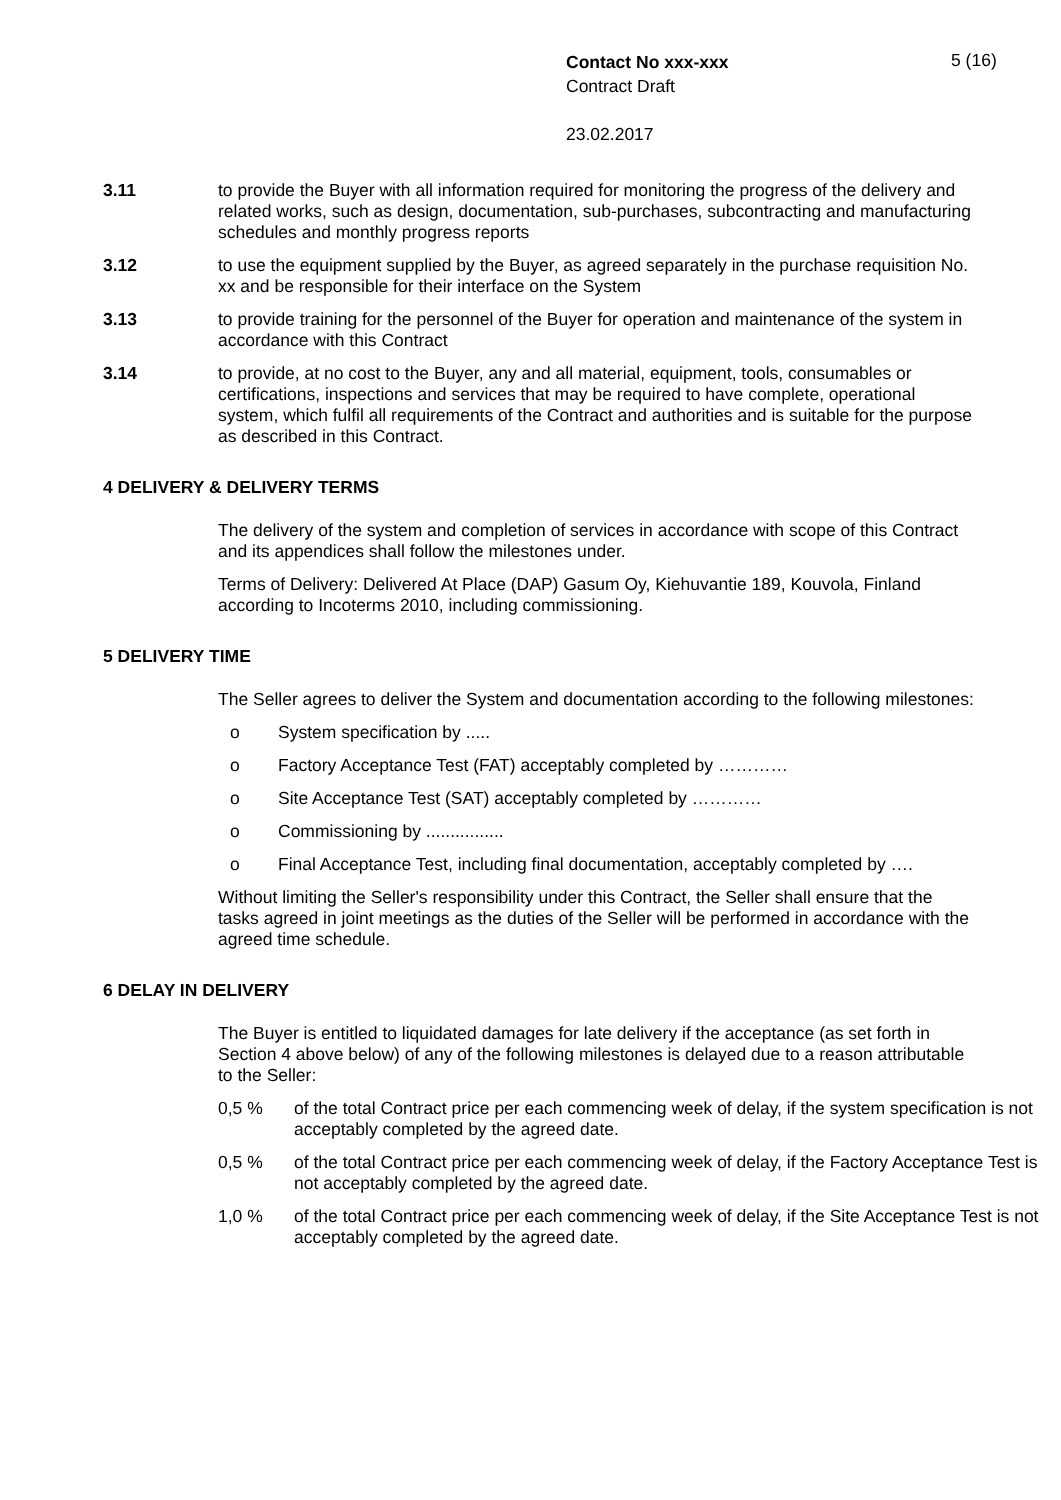Contact No xxx-xxx
Contract Draft
23.02.2017
5 (16)
3.11 to provide the Buyer with all information required for monitoring the progress of the delivery and related works, such as design, documentation, sub-purchases, subcontracting and manufacturing schedules and monthly progress reports
3.12 to use the equipment supplied by the Buyer, as agreed separately in the purchase requisition No. xx and be responsible for their interface on the System
3.13 to provide training for the personnel of the Buyer for operation and maintenance of the system in accordance with this Contract
3.14 to provide, at no cost to the Buyer, any and all material, equipment, tools, consumables or certifications, inspections and services that may be required to have complete, operational system, which fulfil all requirements of the Contract and authorities and is suitable for the purpose as described in this Contract.
4 DELIVERY & DELIVERY TERMS
The delivery of the system and completion of services in accordance with scope of this Contract and its appendices shall follow the milestones under.
Terms of Delivery: Delivered At Place (DAP) Gasum Oy, Kiehuvantie 189, Kouvola, Finland according to Incoterms 2010, including commissioning.
5 DELIVERY TIME
The Seller agrees to deliver the System and documentation according to the following milestones:
o System specification by .....
o Factory Acceptance Test (FAT) acceptably completed by …………
o Site Acceptance Test (SAT) acceptably completed by …………
o Commissioning by ................
o Final Acceptance Test, including final documentation, acceptably completed by ….
Without limiting the Seller's responsibility under this Contract, the Seller shall ensure that the tasks agreed in joint meetings as the duties of the Seller will be performed in accordance with the agreed time schedule.
6 DELAY IN DELIVERY
The Buyer is entitled to liquidated damages for late delivery if the acceptance (as set forth in Section 4 above below) of any of the following milestones is delayed due to a reason attributable to the Seller:
0,5 % of the total Contract price per each commencing week of delay, if the system specification is not acceptably completed by the agreed date.
0,5 % of the total Contract price per each commencing week of delay, if the Factory Acceptance Test is not acceptably completed by the agreed date.
1,0 % of the total Contract price per each commencing week of delay, if the Site Acceptance Test is not acceptably completed by the agreed date.